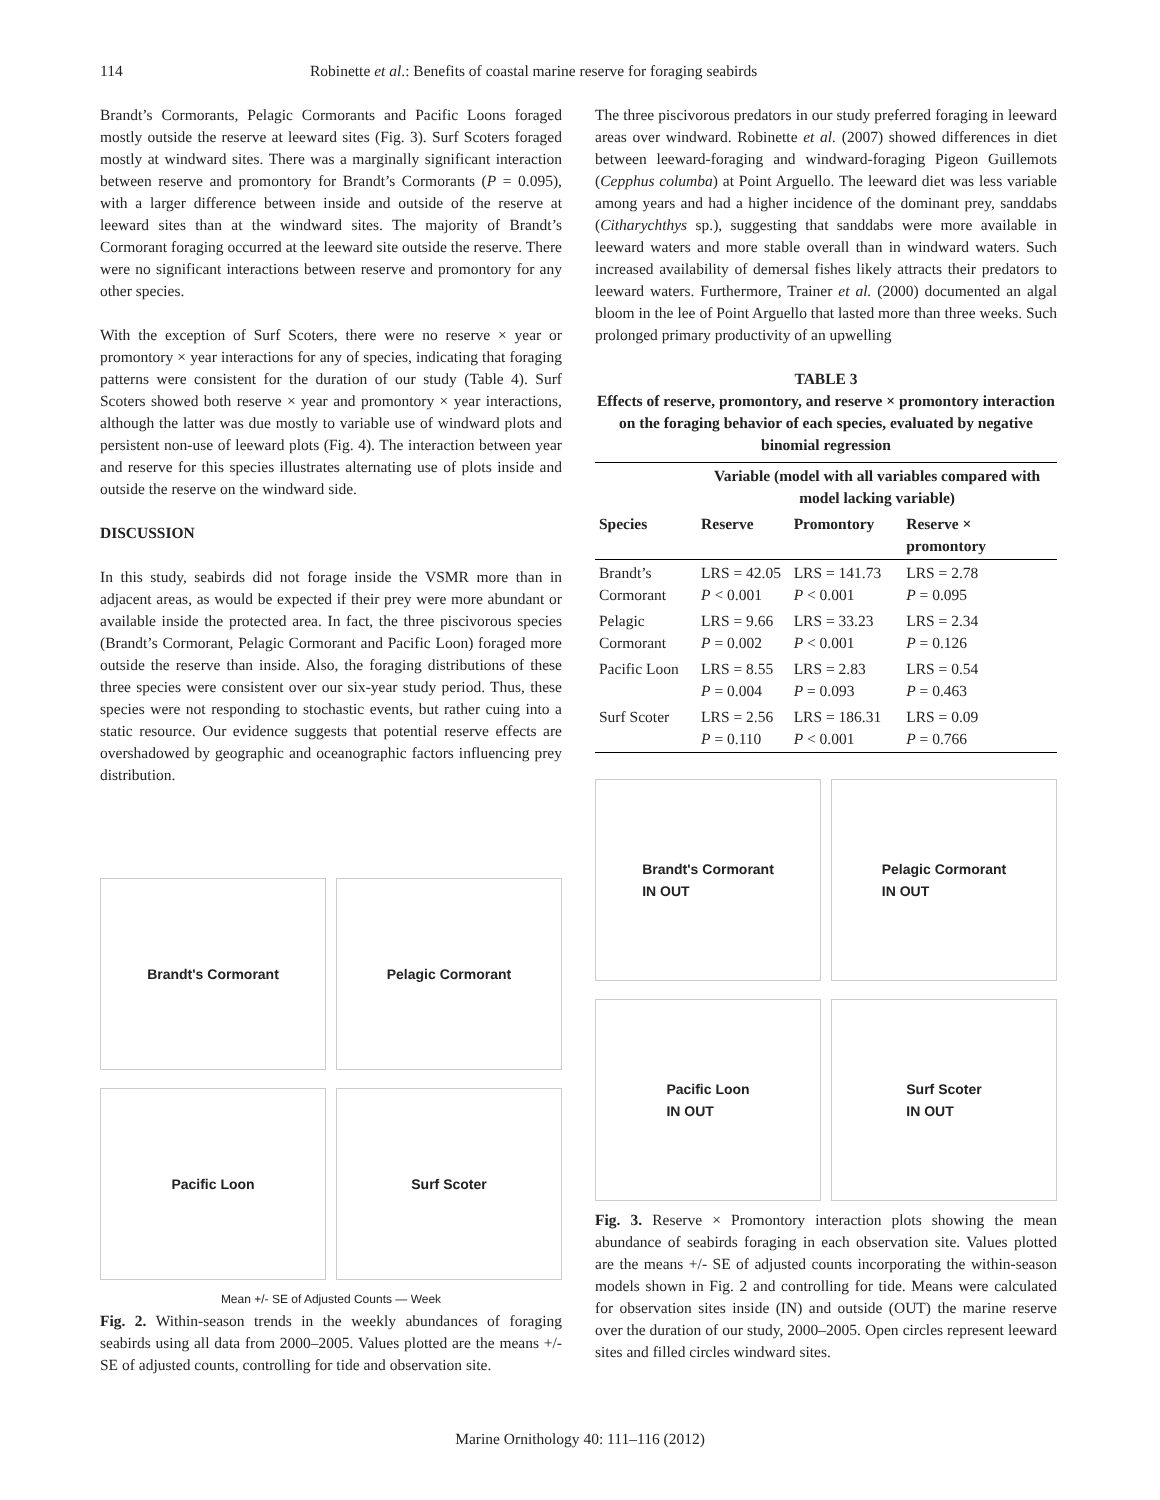114 Robinette et al.: Benefits of coastal marine reserve for foraging seabirds
Brandt’s Cormorants, Pelagic Cormorants and Pacific Loons foraged mostly outside the reserve at leeward sites (Fig. 3). Surf Scoters foraged mostly at windward sites. There was a marginally significant interaction between reserve and promontory for Brandt’s Cormorants (P = 0.095), with a larger difference between inside and outside of the reserve at leeward sites than at the windward sites. The majority of Brandt’s Cormorant foraging occurred at the leeward site outside the reserve. There were no significant interactions between reserve and promontory for any other species.
With the exception of Surf Scoters, there were no reserve × year or promontory × year interactions for any of species, indicating that foraging patterns were consistent for the duration of our study (Table 4). Surf Scoters showed both reserve × year and promontory × year interactions, although the latter was due mostly to variable use of windward plots and persistent non-use of leeward plots (Fig. 4). The interaction between year and reserve for this species illustrates alternating use of plots inside and outside the reserve on the windward side.
DISCUSSION
In this study, seabirds did not forage inside the VSMR more than in adjacent areas, as would be expected if their prey were more abundant or available inside the protected area. In fact, the three piscivorous species (Brandt’s Cormorant, Pelagic Cormorant and Pacific Loon) foraged more outside the reserve than inside. Also, the foraging distributions of these three species were consistent over our six-year study period. Thus, these species were not responding to stochastic events, but rather cuing into a static resource. Our evidence suggests that potential reserve effects are overshadowed by geographic and oceanographic factors influencing prey distribution.
Brandt's Cormorant
Pelagic Cormorant
Pacific Loon
Surf Scoter
Mean +/- SE of Adjusted Counts — Week
Fig. 2. Within-season trends in the weekly abundances of foraging seabirds using all data from 2000–2005. Values plotted are the means +/- SE of adjusted counts, controlling for tide and observation site.
The three piscivorous predators in our study preferred foraging in leeward areas over windward. Robinette et al. (2007) showed differences in diet between leeward-foraging and windward-foraging Pigeon Guillemots (Cepphus columba) at Point Arguello. The leeward diet was less variable among years and had a higher incidence of the dominant prey, sanddabs (Citharychthys sp.), suggesting that sanddabs were more available in leeward waters and more stable overall than in windward waters. Such increased availability of demersal fishes likely attracts their predators to leeward waters. Furthermore, Trainer et al. (2000) documented an algal bloom in the lee of Point Arguello that lasted more than three weeks. Such prolonged primary productivity of an upwelling
TABLE 3
Effects of reserve, promontory, and reserve × promontory interaction on the foraging behavior of each species, evaluated by negative binomial regression
| | Variable (model with all variables compared with model lacking variable) | | |
| --- | --- | --- | --- |
| Species | Reserve | Promontory | Reserve × promontory |
| Brandt’s Cormorant | LRS = 42.05 P < 0.001 | LRS = 141.73 P < 0.001 | LRS = 2.78 P = 0.095 |
| Pelagic Cormorant | LRS = 9.66 P = 0.002 | LRS = 33.23 P < 0.001 | LRS = 2.34 P = 0.126 |
| Pacific Loon | LRS = 8.55 P = 0.004 | LRS = 2.83 P = 0.093 | LRS = 0.54 P = 0.463 |
| Surf Scoter | LRS = 2.56 P = 0.110 | LRS = 186.31 P < 0.001 | LRS = 0.09 P = 0.766 |
Brandt's Cormorant
IN OUT
Pelagic Cormorant
IN OUT
Pacific Loon
IN OUT
Surf Scoter
IN OUT
Fig. 3. Reserve × Promontory interaction plots showing the mean abundance of seabirds foraging in each observation site. Values plotted are the means +/- SE of adjusted counts incorporating the within-season models shown in Fig. 2 and controlling for tide. Means were calculated for observation sites inside (IN) and outside (OUT) the marine reserve over the duration of our study, 2000–2005. Open circles represent leeward sites and filled circles windward sites.
Marine Ornithology 40: 111–116 (2012)